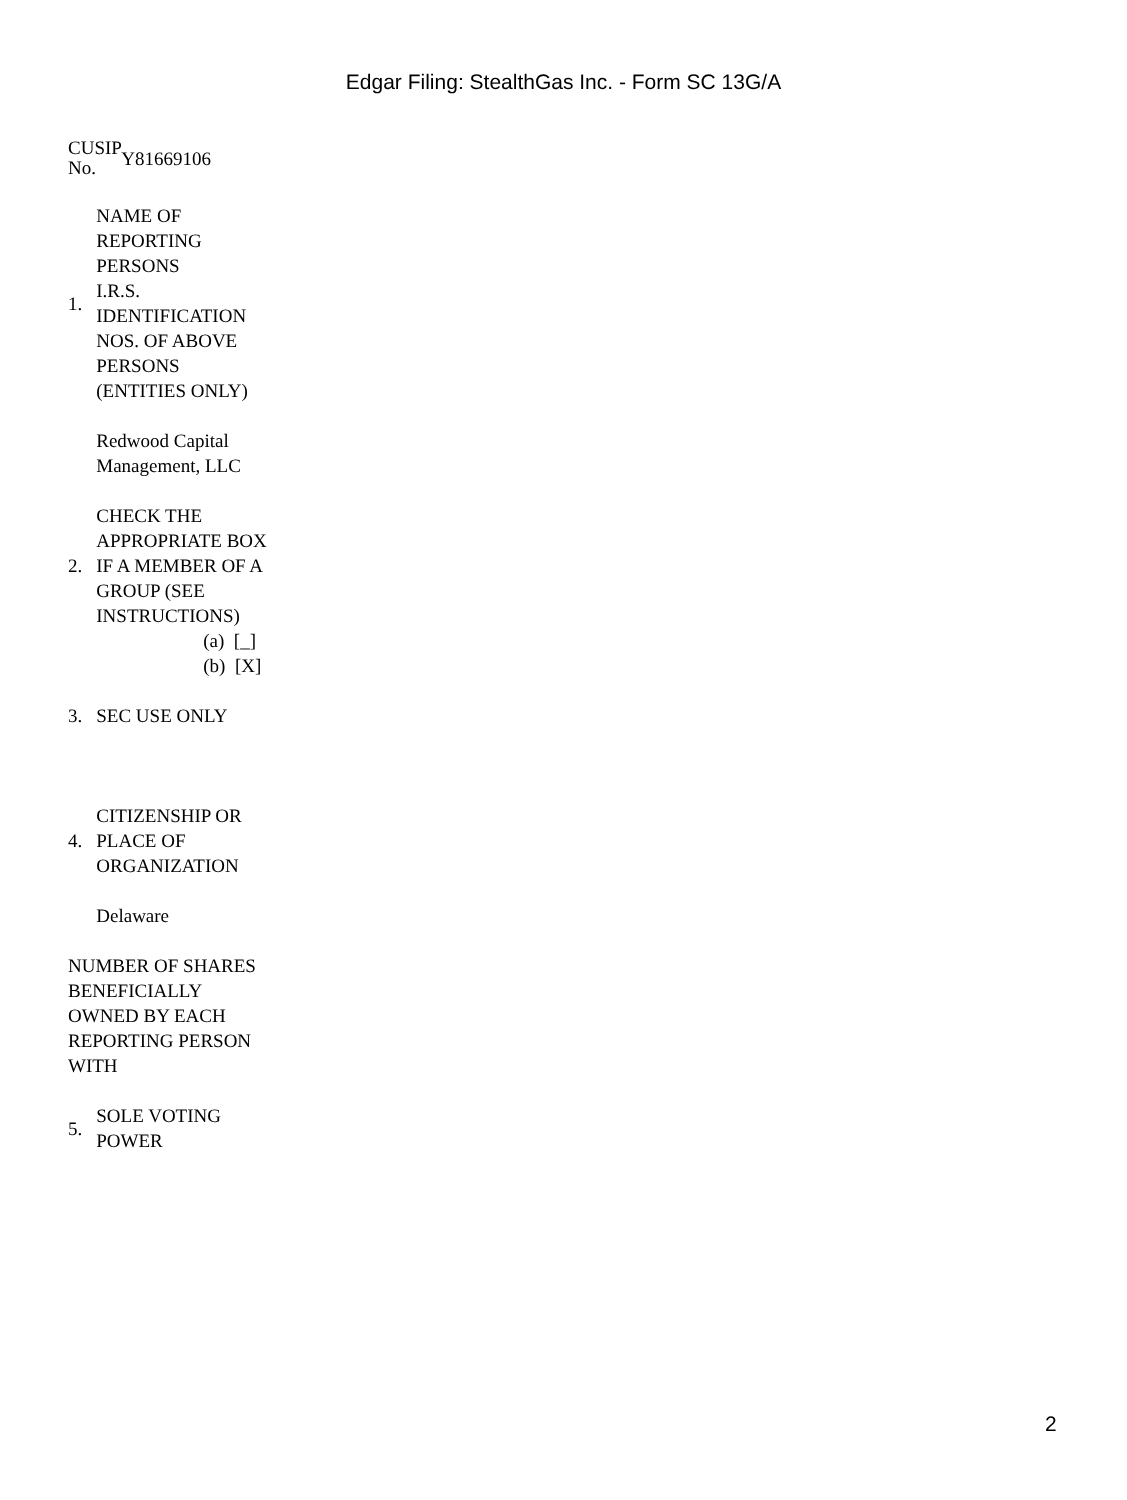Edgar Filing: StealthGas Inc. - Form SC 13G/A
| CUSIP No. | Y81669106 |
| 1. | NAME OF REPORTING PERSONS I.R.S. IDENTIFICATION NOS. OF ABOVE PERSONS (ENTITIES ONLY) |
| | Redwood Capital Management, LLC |
| 2. | CHECK THE APPROPRIATE BOX IF A MEMBER OF A GROUP (SEE INSTRUCTIONS) |
| | (a) [_] (b) [X] |
| 3. | SEC USE ONLY |
| 4. | CITIZENSHIP OR PLACE OF ORGANIZATION |
| | Delaware |
| NUMBER OF SHARES BENEFICIALLY OWNED BY EACH REPORTING PERSON WITH | |
| 5. | SOLE VOTING POWER |
2